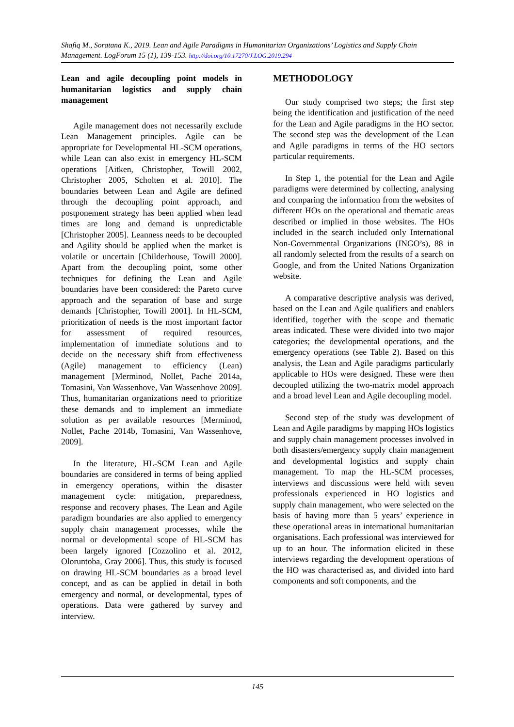Shafiq M., Soratana K., 2019. Lean and Agile Paradigms in Humanitarian Organizations’ Logistics and Supply Chain Management. LogForum 15 (1), 139-153. http://doi.org/10.17270/J.LOG.2019.294
Lean and agile decoupling point models in humanitarian logistics and supply chain management
Agile management does not necessarily exclude Lean Management principles. Agile can be appropriate for Developmental HL-SCM operations, while Lean can also exist in emergency HL-SCM operations [Aitken, Christopher, Towill 2002, Christopher 2005, Scholten et al. 2010]. The boundaries between Lean and Agile are defined through the decoupling point approach, and postponement strategy has been applied when lead times are long and demand is unpredictable [Christopher 2005]. Leanness needs to be decoupled and Agility should be applied when the market is volatile or uncertain [Childerhouse, Towill 2000]. Apart from the decoupling point, some other techniques for defining the Lean and Agile boundaries have been considered: the Pareto curve approach and the separation of base and surge demands [Christopher, Towill 2001]. In HL-SCM, prioritization of needs is the most important factor for assessment of required resources, implementation of immediate solutions and to decide on the necessary shift from effectiveness (Agile) management to efficiency (Lean) management [Merminod, Nollet, Pache 2014a, Tomasini, Van Wassenhove, Van Wassenhove 2009]. Thus, humanitarian organizations need to prioritize these demands and to implement an immediate solution as per available resources [Merminod, Nollet, Pache 2014b, Tomasini, Van Wassenhove, 2009].
In the literature, HL-SCM Lean and Agile boundaries are considered in terms of being applied in emergency operations, within the disaster management cycle: mitigation, preparedness, response and recovery phases. The Lean and Agile paradigm boundaries are also applied to emergency supply chain management processes, while the normal or developmental scope of HL-SCM has been largely ignored [Cozzolino et al. 2012, Oloruntoba, Gray 2006]. Thus, this study is focused on drawing HL-SCM boundaries as a broad level concept, and as can be applied in detail in both emergency and normal, or developmental, types of operations. Data were gathered by survey and interview.
METHODOLOGY
Our study comprised two steps; the first step being the identification and justification of the need for the Lean and Agile paradigms in the HO sector. The second step was the development of the Lean and Agile paradigms in terms of the HO sectors particular requirements.
In Step 1, the potential for the Lean and Agile paradigms were determined by collecting, analysing and comparing the information from the websites of different HOs on the operational and thematic areas described or implied in those websites. The HOs included in the search included only International Non-Governmental Organizations (INGO’s), 88 in all randomly selected from the results of a search on Google, and from the United Nations Organization website.
A comparative descriptive analysis was derived, based on the Lean and Agile qualifiers and enablers identified, together with the scope and thematic areas indicated. These were divided into two major categories; the developmental operations, and the emergency operations (see Table 2). Based on this analysis, the Lean and Agile paradigms particularly applicable to HOs were designed. These were then decoupled utilizing the two-matrix model approach and a broad level Lean and Agile decoupling model.
Second step of the study was development of Lean and Agile paradigms by mapping HOs logistics and supply chain management processes involved in both disasters/emergency supply chain management and developmental logistics and supply chain management. To map the HL-SCM processes, interviews and discussions were held with seven professionals experienced in HO logistics and supply chain management, who were selected on the basis of having more than 5 years’ experience in these operational areas in international humanitarian organisations. Each professional was interviewed for up to an hour. The information elicited in these interviews regarding the development operations of the HO was characterised as, and divided into hard components and soft components, and the
145